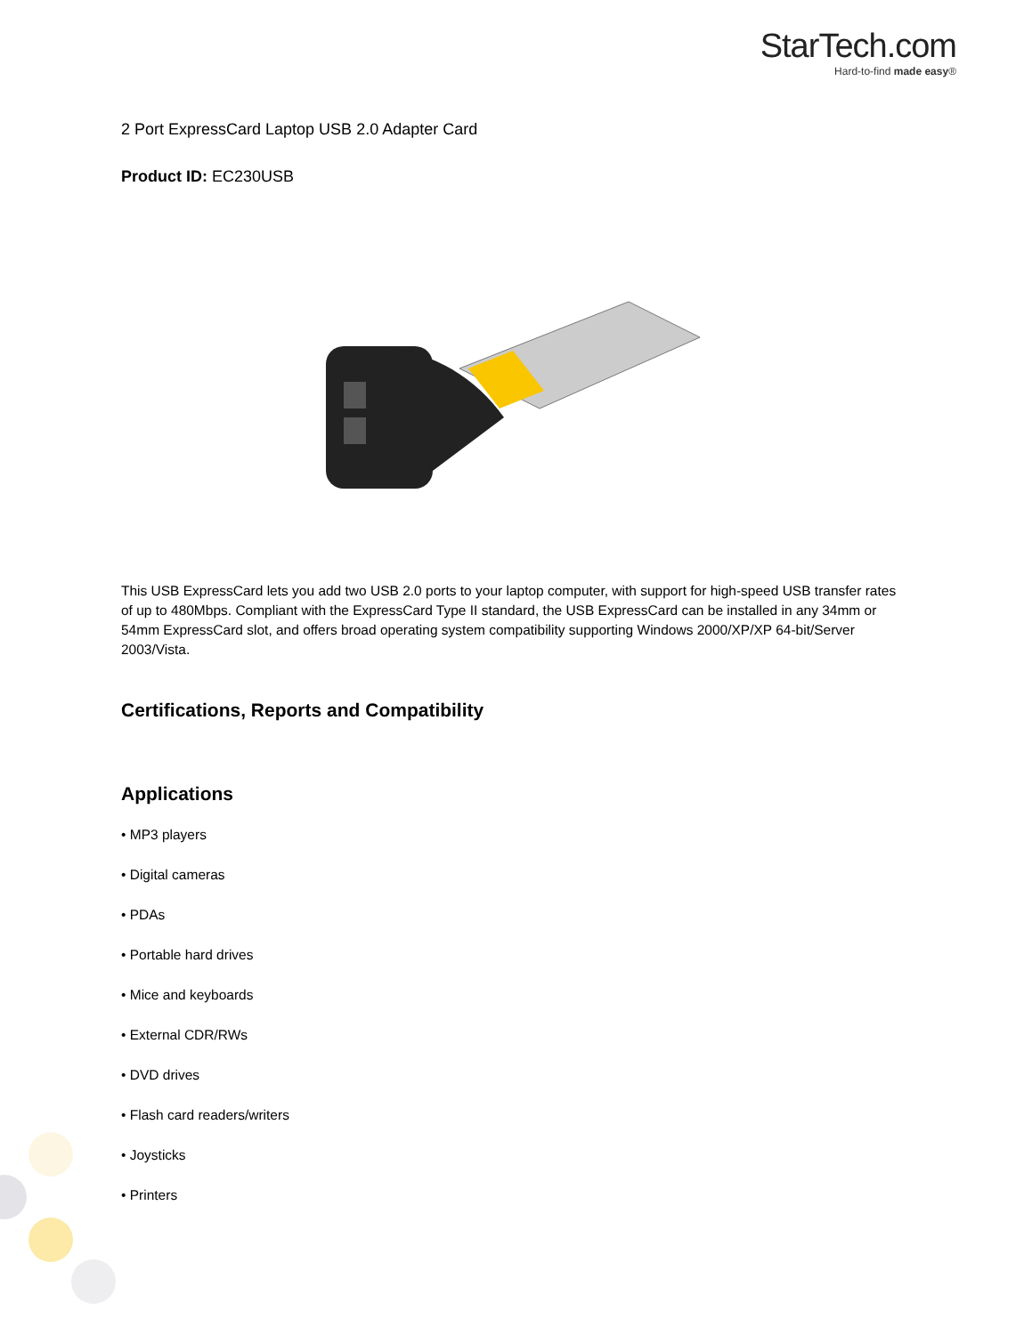StarTech.com
Hard-to-find made easy®
2 Port ExpressCard Laptop USB 2.0 Adapter Card
Product ID: EC230USB
This USB ExpressCard lets you add two USB 2.0 ports to your laptop computer, with support for high-speed USB transfer rates of up to 480Mbps. Compliant with the ExpressCard Type II standard, the USB ExpressCard can be installed in any 34mm or 54mm ExpressCard slot, and offers broad operating system compatibility supporting Windows 2000/XP/XP 64-bit/Server 2003/Vista.
Certifications, Reports and Compatibility
Applications
• MP3 players
• Digital cameras
• PDAs
• Portable hard drives
• Mice and keyboards
• External CDR/RWs
• DVD drives
• Flash card readers/writers
• Joysticks
• Printers